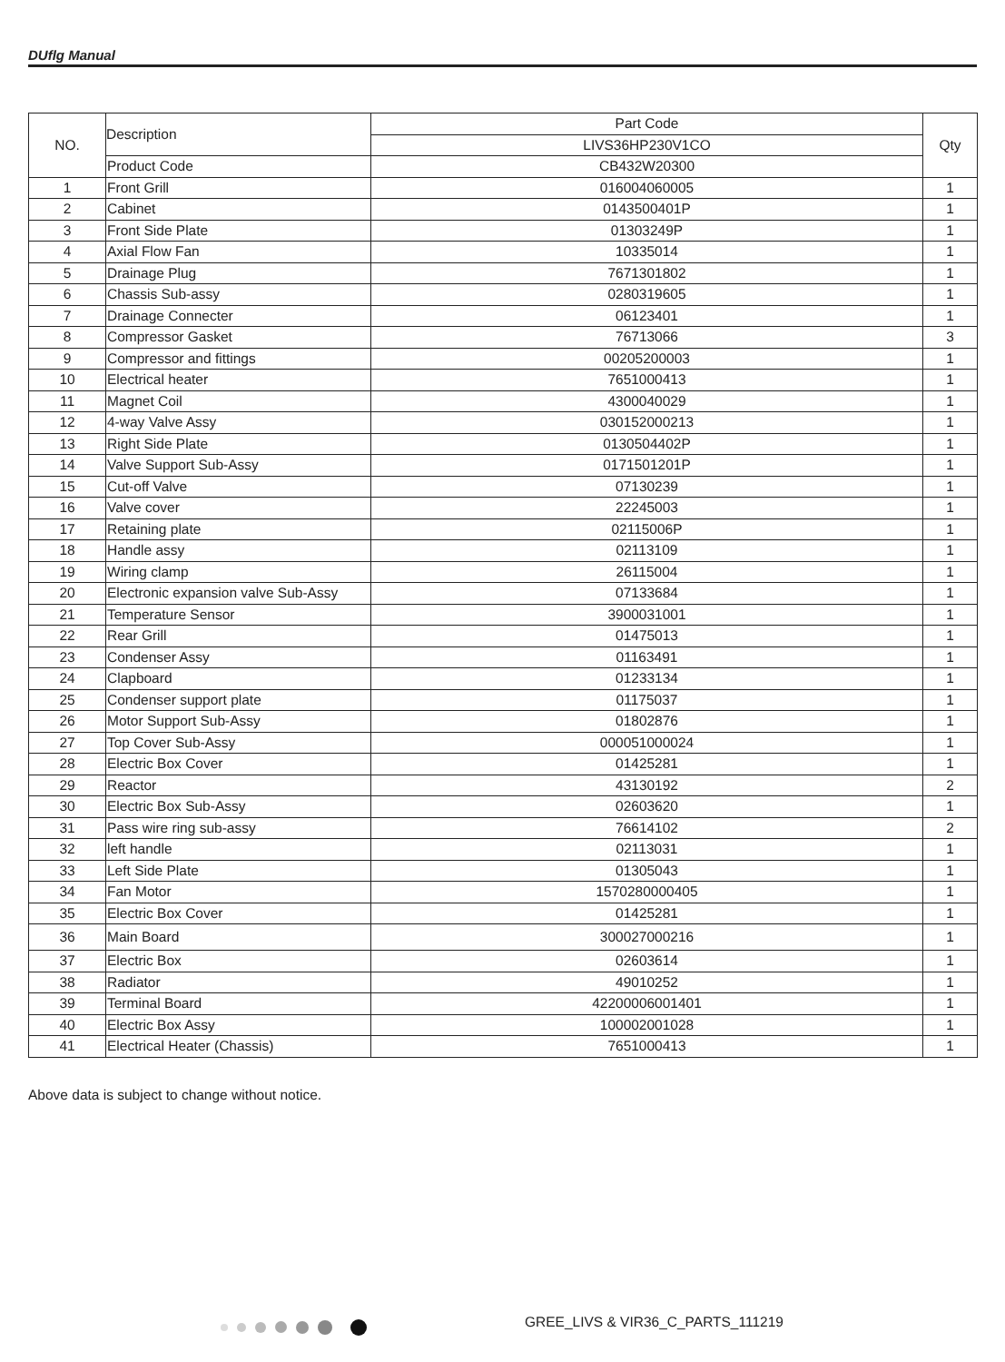DUflg Manual
| NO. | Description | Part Code | Qty |
| --- | --- | --- | --- |
| | | LIVS36HP230V1CO | |
| | Product Code | CB432W20300 | |
| 1 | Front Grill | 016004060005 | 1 |
| 2 | Cabinet | 0143500401P | 1 |
| 3 | Front Side Plate | 01303249P | 1 |
| 4 | Axial Flow Fan | 10335014 | 1 |
| 5 | Drainage Plug | 7671301802 | 1 |
| 6 | Chassis Sub-assy | 0280319605 | 1 |
| 7 | Drainage Connecter | 06123401 | 1 |
| 8 | Compressor Gasket | 76713066 | 3 |
| 9 | Compressor and fittings | 00205200003 | 1 |
| 10 | Electrical heater | 7651000413 | 1 |
| 11 | Magnet Coil | 4300040029 | 1 |
| 12 | 4-way Valve Assy | 030152000213 | 1 |
| 13 | Right Side Plate | 0130504402P | 1 |
| 14 | Valve Support Sub-Assy | 0171501201P | 1 |
| 15 | Cut-off Valve | 07130239 | 1 |
| 16 | Valve cover | 22245003 | 1 |
| 17 | Retaining plate | 02115006P | 1 |
| 18 | Handle assy | 02113109 | 1 |
| 19 | Wiring clamp | 26115004 | 1 |
| 20 | Electronic expansion valve Sub-Assy | 07133684 | 1 |
| 21 | Temperature Sensor | 3900031001 | 1 |
| 22 | Rear Grill | 01475013 | 1 |
| 23 | Condenser Assy | 01163491 | 1 |
| 24 | Clapboard | 01233134 | 1 |
| 25 | Condenser support plate | 01175037 | 1 |
| 26 | Motor Support Sub-Assy | 01802876 | 1 |
| 27 | Top Cover Sub-Assy | 000051000024 | 1 |
| 28 | Electric Box Cover | 01425281 | 1 |
| 29 | Reactor | 43130192 | 2 |
| 30 | Electric Box Sub-Assy | 02603620 | 1 |
| 31 | Pass wire ring sub-assy | 76614102 | 2 |
| 32 | left handle | 02113031 | 1 |
| 33 | Left Side Plate | 01305043 | 1 |
| 34 | Fan Motor | 1570280000405 | 1 |
| 35 | Electric Box Cover | 01425281 | 1 |
| 36 | Main Board | 300027000216 | 1 |
| 37 | Electric Box | 02603614 | 1 |
| 38 | Radiator | 49010252 | 1 |
| 39 | Terminal Board | 42200006001401 | 1 |
| 40 | Electric Box Assy | 100002001028 | 1 |
| 41 | Electrical Heater (Chassis) | 7651000413 | 1 |
Above data is subject to change without notice.
GREE_LIVS & VIR36_C_PARTS_111219